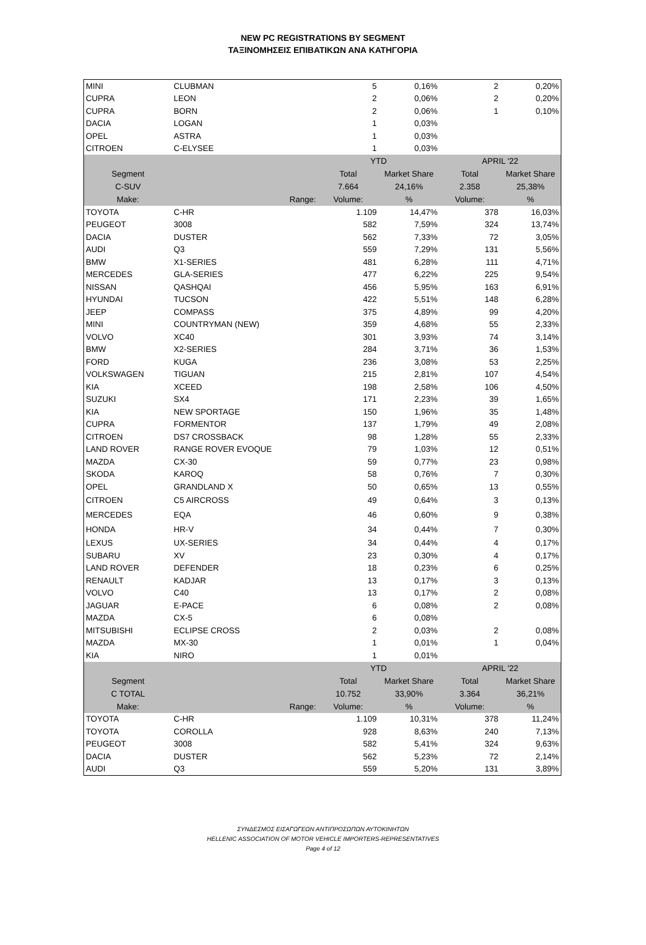NEW PC REGISTRATIONS BY SEGMENT
ΤΑΞΙΝΟΜΗΣΕΙΣ ΕΠΙΒΑΤΙΚΩΝ ΑΝΑ ΚΑΤΗΓΟΡΙΑ
| MINI | CLUBMAN | 5 | 0,16% | 2 | 0,20% |
| CUPRA | LEON | 2 | 0,06% | 2 | 0,20% |
| CUPRA | BORN | 2 | 0,06% | 1 | 0,10% |
| DACIA | LOGAN | 1 | 0,03% | | |
| OPEL | ASTRA | 1 | 0,03% | | |
| CITROEN | C-ELYSEE | 1 | 0,03% | | |
| | | YTD | | APRIL '22 | |
| Segment | | Total | Market Share | Total | Market Share |
| C-SUV | | 7.664 | 24,16% | 2.358 | 25,38% |
| Make: | Range: | Volume: | % | Volume: | % |
| TOYOTA | C-HR | 1.109 | 14,47% | 378 | 16,03% |
| PEUGEOT | 3008 | 582 | 7,59% | 324 | 13,74% |
| DACIA | DUSTER | 562 | 7,33% | 72 | 3,05% |
| AUDI | Q3 | 559 | 7,29% | 131 | 5,56% |
| BMW | X1-SERIES | 481 | 6,28% | 111 | 4,71% |
| MERCEDES | GLA-SERIES | 477 | 6,22% | 225 | 9,54% |
| NISSAN | QASHQAI | 456 | 5,95% | 163 | 6,91% |
| HYUNDAI | TUCSON | 422 | 5,51% | 148 | 6,28% |
| JEEP | COMPASS | 375 | 4,89% | 99 | 4,20% |
| MINI | COUNTRYMAN (NEW) | 359 | 4,68% | 55 | 2,33% |
| VOLVO | XC40 | 301 | 3,93% | 74 | 3,14% |
| BMW | X2-SERIES | 284 | 3,71% | 36 | 1,53% |
| FORD | KUGA | 236 | 3,08% | 53 | 2,25% |
| VOLKSWAGEN | TIGUAN | 215 | 2,81% | 107 | 4,54% |
| KIA | XCEED | 198 | 2,58% | 106 | 4,50% |
| SUZUKI | SX4 | 171 | 2,23% | 39 | 1,65% |
| KIA | NEW SPORTAGE | 150 | 1,96% | 35 | 1,48% |
| CUPRA | FORMENTOR | 137 | 1,79% | 49 | 2,08% |
| CITROEN | DS7 CROSSBACK | 98 | 1,28% | 55 | 2,33% |
| LAND ROVER | RANGE ROVER EVOQUE | 79 | 1,03% | 12 | 0,51% |
| MAZDA | CX-30 | 59 | 0,77% | 23 | 0,98% |
| SKODA | KAROQ | 58 | 0,76% | 7 | 0,30% |
| OPEL | GRANDLAND X | 50 | 0,65% | 13 | 0,55% |
| CITROEN | C5 AIRCROSS | 49 | 0,64% | 3 | 0,13% |
| MERCEDES | EQA | 46 | 0,60% | 9 | 0,38% |
| HONDA | HR-V | 34 | 0,44% | 7 | 0,30% |
| LEXUS | UX-SERIES | 34 | 0,44% | 4 | 0,17% |
| SUBARU | XV | 23 | 0,30% | 4 | 0,17% |
| LAND ROVER | DEFENDER | 18 | 0,23% | 6 | 0,25% |
| RENAULT | KADJAR | 13 | 0,17% | 3 | 0,13% |
| VOLVO | C40 | 13 | 0,17% | 2 | 0,08% |
| JAGUAR | E-PACE | 6 | 0,08% | 2 | 0,08% |
| MAZDA | CX-5 | 6 | 0,08% | | |
| MITSUBISHI | ECLIPSE CROSS | 2 | 0,03% | 2 | 0,08% |
| MAZDA | MX-30 | 1 | 0,01% | 1 | 0,04% |
| KIA | NIRO | 1 | 0,01% | | |
| | | YTD | | APRIL '22 | |
| Segment | | Total | Market Share | Total | Market Share |
| C TOTAL | | 10.752 | 33,90% | 3.364 | 36,21% |
| Make: | Range: | Volume: | % | Volume: | % |
| TOYOTA | C-HR | 1.109 | 10,31% | 378 | 11,24% |
| TOYOTA | COROLLA | 928 | 8,63% | 240 | 7,13% |
| PEUGEOT | 3008 | 582 | 5,41% | 324 | 9,63% |
| DACIA | DUSTER | 562 | 5,23% | 72 | 2,14% |
| AUDI | Q3 | 559 | 5,20% | 131 | 3,89% |
ΣΥΝΔΕΣΜΟΣ ΕΙΣΑΓΩΓΕΩΝ ΑΝΤΙΠΡΟΣΩΠΩΝ ΑΥΤΟΚΙΝΗΤΩΝ
HELLENIC ASSOCIATION OF MOTOR VEHICLE IMPORTERS-REPRESENTATIVES
Page 4 of 12